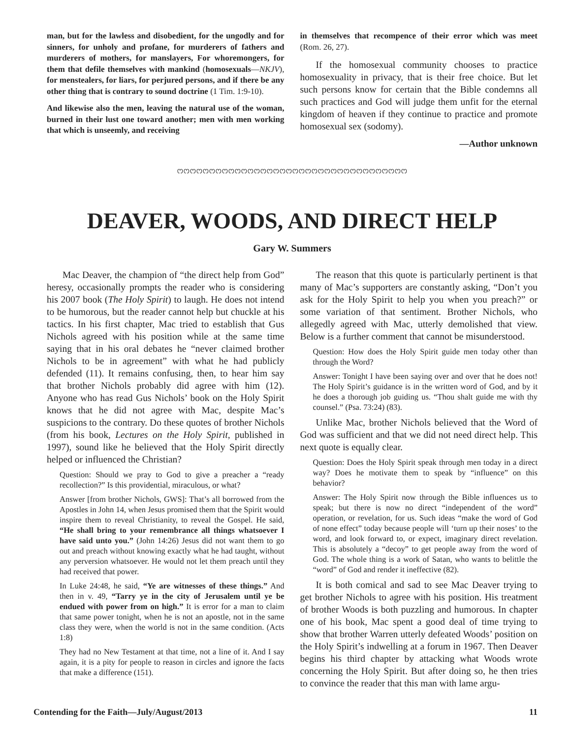man, but for the lawless and disobedient, for the ungodly and for sinners, for unholy and profane, for murderers of fathers and murderers of mothers, for manslayers, For whoremongers, for them that defile themselves with mankind (homosexuals—NKJV), for menstealers, for liars, for perjured persons, and if there be any other thing that is contrary to sound doctrine (1 Tim. 1:9-10).
And likewise also the men, leaving the natural use of the woman, burned in their lust one toward another; men with men working that which is unseemly, and receiving
in themselves that recompence of their error which was meet (Rom. 26, 27).
If the homosexual community chooses to practice homosexuality in privacy, that is their free choice. But let such persons know for certain that the Bible condemns all such practices and God will judge them unfit for the eternal kingdom of heaven if they continue to practice and promote homosexual sex (sodomy).
—Author unknown
ෆෆෆෆෆෆෆෆෆෆෆෆෆෆෆෆෆෆෆෆෆෆෆෆෆෆෆෆෆෆෆෆෆෆෆෆ
DEAVER, WOODS, AND DIRECT HELP
Gary W. Summers
Mac Deaver, the champion of “the direct help from God” heresy, occasionally prompts the reader who is considering his 2007 book (The Holy Spirit) to laugh. He does not intend to be humorous, but the reader cannot help but chuckle at his tactics. In his first chapter, Mac tried to establish that Gus Nichols agreed with his position while at the same time saying that in his oral debates he “never claimed brother Nichols to be in agreement” with what he had publicly defended (11). It remains confusing, then, to hear him say that brother Nichols probably did agree with him (12). Anyone who has read Gus Nichols’ book on the Holy Spirit knows that he did not agree with Mac, despite Mac’s suspicions to the contrary. Do these quotes of brother Nichols (from his book, Lectures on the Holy Spirit, published in 1997), sound like he believed that the Holy Spirit directly helped or influenced the Christian?
Question: Should we pray to God to give a preacher a “ready recollection?” Is this providential, miraculous, or what?
Answer [from brother Nichols, GWS]: That’s all borrowed from the Apostles in John 14, when Jesus promised them that the Spirit would inspire them to reveal Christianity, to reveal the Gospel. He said, “He shall bring to your remembrance all things whatsoever I have said unto you.” (John 14:26) Jesus did not want them to go out and preach without knowing exactly what he had taught, without any perversion whatsoever. He would not let them preach until they had received that power.
In Luke 24:48, he said, “Ye are witnesses of these things.” And then in v. 49, “Tarry ye in the city of Jerusalem until ye be endued with power from on high.” It is error for a man to claim that same power tonight, when he is not an apostle, not in the same class they were, when the world is not in the same condition. (Acts 1:8)
They had no New Testament at that time, not a line of it. And I say again, it is a pity for people to reason in circles and ignore the facts that make a difference (151).
The reason that this quote is particularly pertinent is that many of Mac’s supporters are constantly asking, “Don’t you ask for the Holy Spirit to help you when you preach?” or some variation of that sentiment. Brother Nichols, who allegedly agreed with Mac, utterly demolished that view. Below is a further comment that cannot be misunderstood.
Question: How does the Holy Spirit guide men today other than through the Word?
Answer: Tonight I have been saying over and over that he does not! The Holy Spirit’s guidance is in the written word of God, and by it he does a thorough job guiding us. “Thou shalt guide me with thy counsel.” (Psa. 73:24) (83).
Unlike Mac, brother Nichols believed that the Word of God was sufficient and that we did not need direct help. This next quote is equally clear.
Question: Does the Holy Spirit speak through men today in a direct way? Does he motivate them to speak by “influence” on this behavior?
Answer: The Holy Spirit now through the Bible influences us to speak; but there is now no direct “independent of the word” operation, or revelation, for us. Such ideas “make the word of God of none effect” today because people will ‘turn up their noses’ to the word, and look forward to, or expect, imaginary direct revelation. This is absolutely a “decoy” to get people away from the word of God. The whole thing is a work of Satan, who wants to belittle the “word” of God and render it ineffective (82).
It is both comical and sad to see Mac Deaver trying to get brother Nichols to agree with his position. His treatment of brother Woods is both puzzling and humorous. In chapter one of his book, Mac spent a good deal of time trying to show that brother Warren utterly defeated Woods’ position on the Holy Spirit’s indwelling at a forum in 1967. Then Deaver begins his third chapter by attacking what Woods wrote concerning the Holy Spirit. But after doing so, he then tries to convince the reader that this man with lame argu-
Contending for the Faith—July/August/2013 11